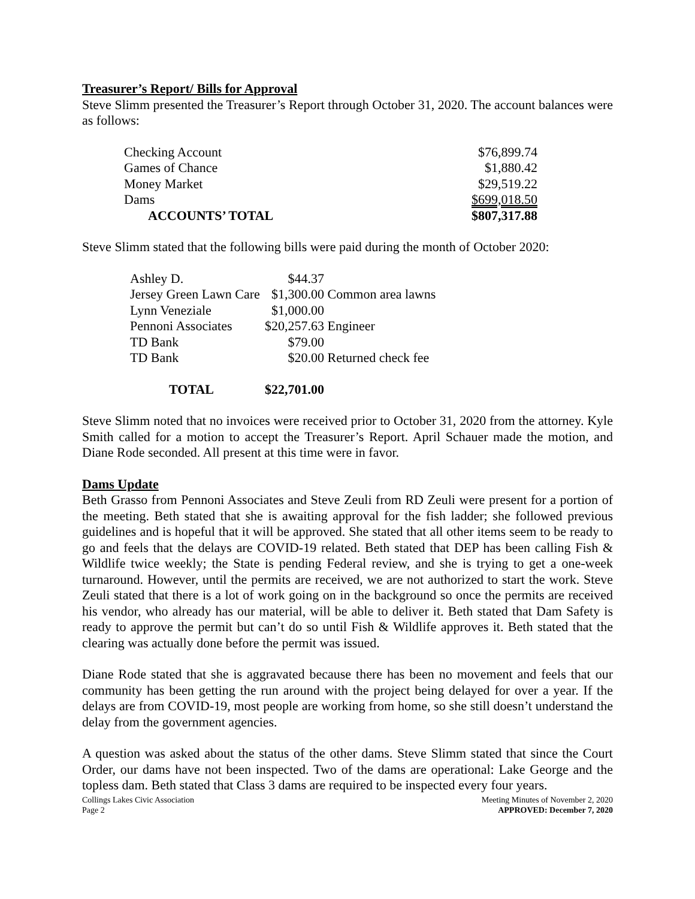Treasurer’s Report/ Bills for Approval
Steve Slimm presented the Treasurer’s Report through October 31, 2020. The account balances were as follows:
| Checking Account | $76,899.74 |
| Games of Chance | $1,880.42 |
| Money Market | $29,519.22 |
| Dams | $699,018.50 |
| ACCOUNTS’ TOTAL | $807,317.88 |
Steve Slimm stated that the following bills were paid during the month of October 2020:
| Ashley D. | $44.37 | |
| Jersey Green Lawn Care | $1,300.00 | Common area lawns |
| Lynn Veneziale | $1,000.00 | |
| Pennoni Associates | $20,257.63 | Engineer |
| TD Bank | $79.00 | |
| TD Bank | $20.00 | Returned check fee |
| TOTAL | $22,701.00 | |
Steve Slimm noted that no invoices were received prior to October 31, 2020 from the attorney. Kyle Smith called for a motion to accept the Treasurer’s Report. April Schauer made the motion, and Diane Rode seconded. All present at this time were in favor.
Dams Update
Beth Grasso from Pennoni Associates and Steve Zeuli from RD Zeuli were present for a portion of the meeting. Beth stated that she is awaiting approval for the fish ladder; she followed previous guidelines and is hopeful that it will be approved. She stated that all other items seem to be ready to go and feels that the delays are COVID-19 related. Beth stated that DEP has been calling Fish & Wildlife twice weekly; the State is pending Federal review, and she is trying to get a one-week turnaround. However, until the permits are received, we are not authorized to start the work. Steve Zeuli stated that there is a lot of work going on in the background so once the permits are received his vendor, who already has our material, will be able to deliver it. Beth stated that Dam Safety is ready to approve the permit but can’t do so until Fish & Wildlife approves it. Beth stated that the clearing was actually done before the permit was issued.
Diane Rode stated that she is aggravated because there has been no movement and feels that our community has been getting the run around with the project being delayed for over a year. If the delays are from COVID-19, most people are working from home, so she still doesn’t understand the delay from the government agencies.
A question was asked about the status of the other dams. Steve Slimm stated that since the Court Order, our dams have not been inspected. Two of the dams are operational: Lake George and the topless dam. Beth stated that Class 3 dams are required to be inspected every four years.
Collings Lakes Civic Association
Page 2
Meeting Minutes of November 2, 2020
APPROVED: December 7, 2020